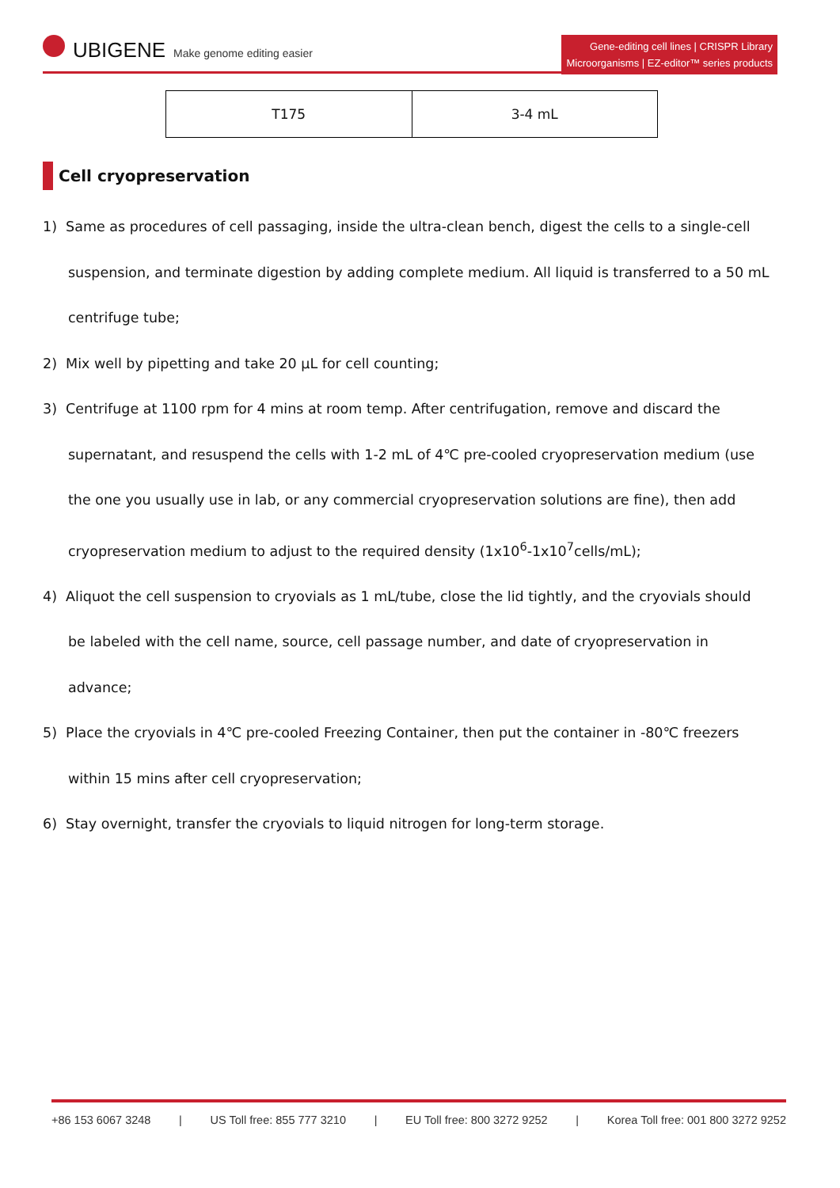UBIGENE Make genome editing easier
Gene-editing cell lines | CRISPR Library
Microorganisms | EZ-editor™ series products
| T175 | 3-4 mL |
Cell cryopreservation
1) Same as procedures of cell passaging, inside the ultra-clean bench, digest the cells to a single-cell suspension, and terminate digestion by adding complete medium. All liquid is transferred to a 50 mL centrifuge tube;
2) Mix well by pipetting and take 20 μL for cell counting;
3) Centrifuge at 1100 rpm for 4 mins at room temp. After centrifugation, remove and discard the supernatant, and resuspend the cells with 1-2 mL of 4℃ pre-cooled cryopreservation medium (use the one you usually use in lab, or any commercial cryopreservation solutions are fine), then add cryopreservation medium to adjust to the required density (1x10<sup>6</sup>-1x10<sup>7</sup>cells/mL);
4) Aliquot the cell suspension to cryovials as 1 mL/tube, close the lid tightly, and the cryovials should be labeled with the cell name, source, cell passage number, and date of cryopreservation in advance;
5) Place the cryovials in 4℃ pre-cooled Freezing Container, then put the container in -80℃ freezers within 15 mins after cell cryopreservation;
6) Stay overnight, transfer the cryovials to liquid nitrogen for long-term storage.
+86 153 6067 3248 | US Toll free: 855 777 3210 | EU Toll free: 800 3272 9252 | Korea Toll free: 001 800 3272 9252